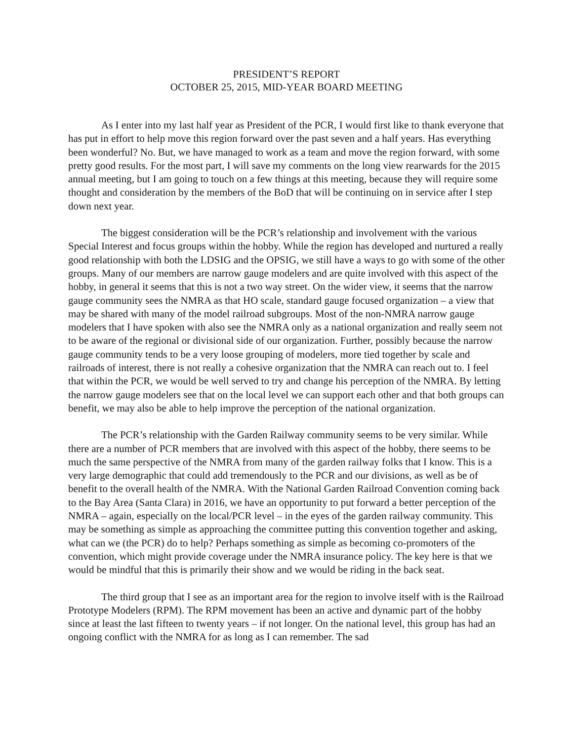PRESIDENT’S REPORT
OCTOBER 25, 2015, MID-YEAR BOARD MEETING
As I enter into my last half year as President of the PCR, I would first like to thank everyone that has put in effort to help move this region forward over the past seven and a half years. Has everything been wonderful? No. But, we have managed to work as a team and move the region forward, with some pretty good results. For the most part, I will save my comments on the long view rearwards for the 2015 annual meeting, but I am going to touch on a few things at this meeting, because they will require some thought and consideration by the members of the BoD that will be continuing on in service after I step down next year.
The biggest consideration will be the PCR’s relationship and involvement with the various Special Interest and focus groups within the hobby. While the region has developed and nurtured a really good relationship with both the LDSIG and the OPSIG, we still have a ways to go with some of the other groups. Many of our members are narrow gauge modelers and are quite involved with this aspect of the hobby, in general it seems that this is not a two way street. On the wider view, it seems that the narrow gauge community sees the NMRA as that HO scale, standard gauge focused organization – a view that may be shared with many of the model railroad subgroups. Most of the non-NMRA narrow gauge modelers that I have spoken with also see the NMRA only as a national organization and really seem not to be aware of the regional or divisional side of our organization. Further, possibly because the narrow gauge community tends to be a very loose grouping of modelers, more tied together by scale and railroads of interest, there is not really a cohesive organization that the NMRA can reach out to. I feel that within the PCR, we would be well served to try and change his perception of the NMRA. By letting the narrow gauge modelers see that on the local level we can support each other and that both groups can benefit, we may also be able to help improve the perception of the national organization.
The PCR’s relationship with the Garden Railway community seems to be very similar. While there are a number of PCR members that are involved with this aspect of the hobby, there seems to be much the same perspective of the NMRA from many of the garden railway folks that I know. This is a very large demographic that could add tremendously to the PCR and our divisions, as well as be of benefit to the overall health of the NMRA. With the National Garden Railroad Convention coming back to the Bay Area (Santa Clara) in 2016, we have an opportunity to put forward a better perception of the NMRA – again, especially on the local/PCR level – in the eyes of the garden railway community. This may be something as simple as approaching the committee putting this convention together and asking, what can we (the PCR) do to help? Perhaps something as simple as becoming co-promoters of the convention, which might provide coverage under the NMRA insurance policy. The key here is that we would be mindful that this is primarily their show and we would be riding in the back seat.
The third group that I see as an important area for the region to involve itself with is the Railroad Prototype Modelers (RPM). The RPM movement has been an active and dynamic part of the hobby since at least the last fifteen to twenty years – if not longer. On the national level, this group has had an ongoing conflict with the NMRA for as long as I can remember. The sad